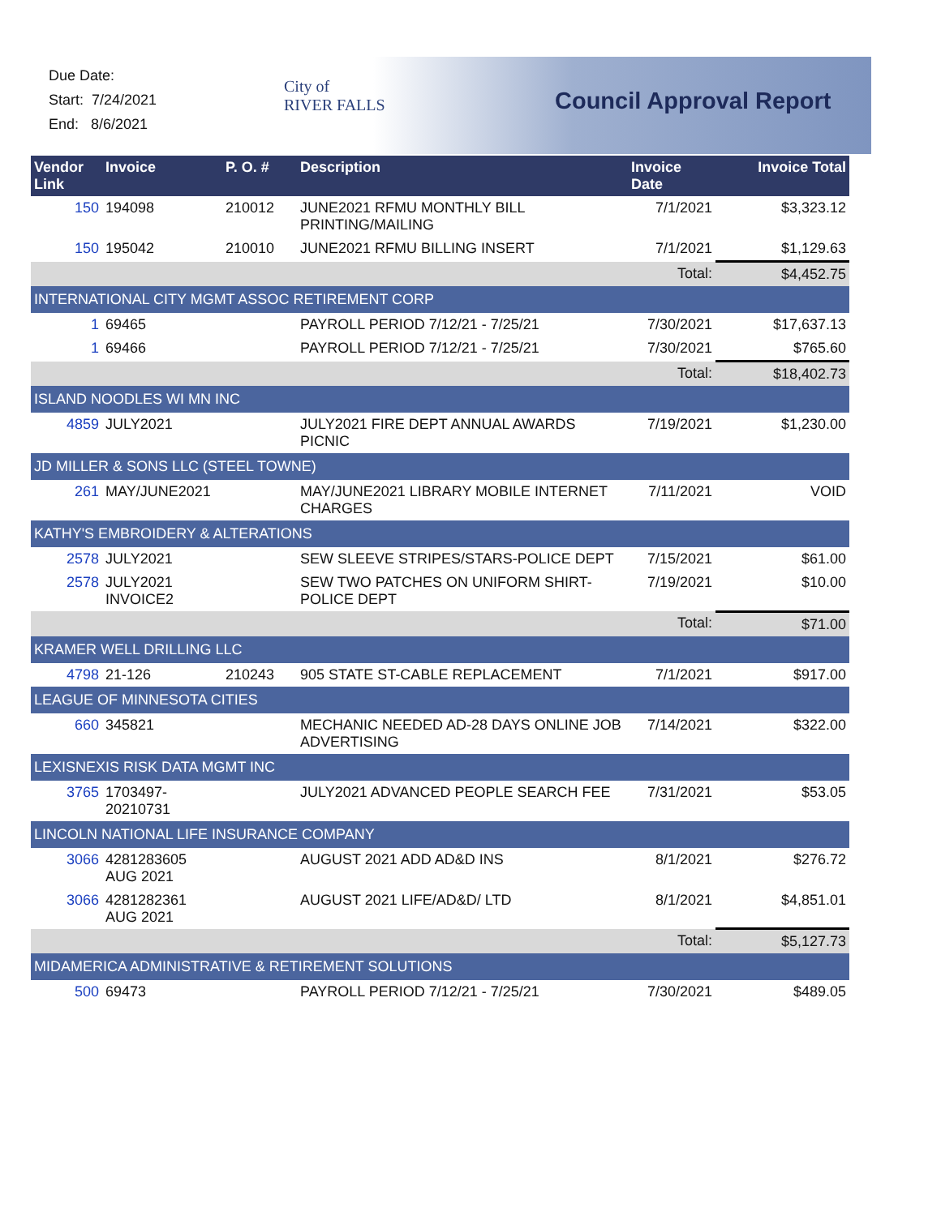Due Date:
Start: 7/24/2021
End: 8/6/2021
City of
RIVER FALLS
Council Approval Report
| Vendor Link | Invoice | P. O. # | Description | Invoice Date | Invoice Total |
| --- | --- | --- | --- | --- | --- |
| 150 | 194098 | 210012 | JUNE2021 RFMU MONTHLY BILL PRINTING/MAILING | 7/1/2021 | $3,323.12 |
| 150 | 195042 | 210010 | JUNE2021 RFMU BILLING INSERT | 7/1/2021 | $1,129.63 |
| | | | | Total: | $4,452.75 |
| INTERNATIONAL CITY MGMT ASSOC RETIREMENT CORP | | | | | |
| 1 | 69465 | | PAYROLL PERIOD 7/12/21 - 7/25/21 | 7/30/2021 | $17,637.13 |
| 1 | 69466 | | PAYROLL PERIOD 7/12/21 - 7/25/21 | 7/30/2021 | $765.60 |
| | | | | Total: | $18,402.73 |
| ISLAND NOODLES WI MN INC | | | | | |
| 4859 | JULY2021 | | JULY2021 FIRE DEPT ANNUAL AWARDS PICNIC | 7/19/2021 | $1,230.00 |
| JD MILLER & SONS LLC (STEEL TOWNE) | | | | | |
| 261 | MAY/JUNE2021 | | MAY/JUNE2021 LIBRARY MOBILE INTERNET CHARGES | 7/11/2021 | VOID |
| KATHY'S EMBROIDERY & ALTERATIONS | | | | | |
| 2578 | JULY2021 | | SEW SLEEVE STRIPES/STARS-POLICE DEPT | 7/15/2021 | $61.00 |
| 2578 | JULY2021 INVOICE2 | | SEW TWO PATCHES ON UNIFORM SHIRT-POLICE DEPT | 7/19/2021 | $10.00 |
| | | | | Total: | $71.00 |
| KRAMER WELL DRILLING LLC | | | | | |
| 4798 | 21-126 | 210243 | 905 STATE ST-CABLE REPLACEMENT | 7/1/2021 | $917.00 |
| LEAGUE OF MINNESOTA CITIES | | | | | |
| 660 | 345821 | | MECHANIC NEEDED AD-28 DAYS ONLINE JOB ADVERTISING | 7/14/2021 | $322.00 |
| LEXISNEXIS RISK DATA MGMT INC | | | | | |
| 3765 | 1703497-20210731 | | JULY2021 ADVANCED PEOPLE SEARCH FEE | 7/31/2021 | $53.05 |
| LINCOLN NATIONAL LIFE INSURANCE COMPANY | | | | | |
| 3066 | 4281283605 AUG 2021 | | AUGUST 2021 ADD AD&D INS | 8/1/2021 | $276.72 |
| 3066 | 4281282361 AUG 2021 | | AUGUST 2021 LIFE/AD&D/ LTD | 8/1/2021 | $4,851.01 |
| | | | | Total: | $5,127.73 |
| MIDAMERICA ADMINISTRATIVE & RETIREMENT SOLUTIONS | | | | | |
| 500 | 69473 | | PAYROLL PERIOD 7/12/21 - 7/25/21 | 7/30/2021 | $489.05 |